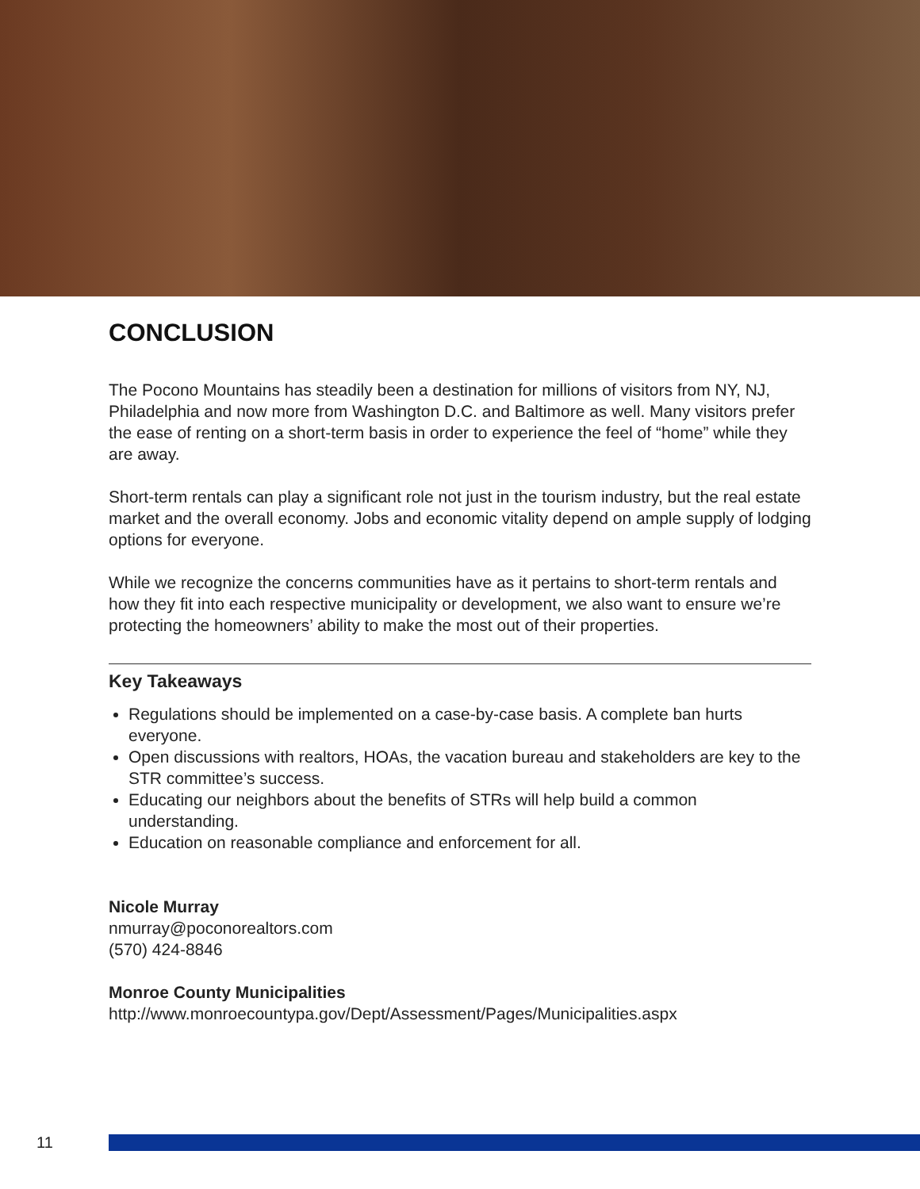CONCLUSION
The Pocono Mountains has steadily been a destination for millions of visitors from NY, NJ, Philadelphia and now more from Washington D.C. and Baltimore as well. Many visitors prefer the ease of renting on a short-term basis in order to experience the feel of “home” while they are away.
Short-term rentals can play a significant role not just in the tourism industry, but the real estate market and the overall economy. Jobs and economic vitality depend on ample supply of lodging options for everyone.
While we recognize the concerns communities have as it pertains to short-term rentals and how they fit into each respective municipality or development, we also want to ensure we’re protecting the homeowners’ ability to make the most out of their properties.
Key Takeaways
Regulations should be implemented on a case-by-case basis. A complete ban hurts everyone.
Open discussions with realtors, HOAs, the vacation bureau and stakeholders are key to the STR committee’s success.
Educating our neighbors about the benefits of STRs will help build a common understanding.
Education on reasonable compliance and enforcement for all.
Nicole Murray
nmurray@poconorealtors.com
(570) 424-8846
Monroe County Municipalities
http://www.monroecountypa.gov/Dept/Assessment/Pages/Municipalities.aspx
11